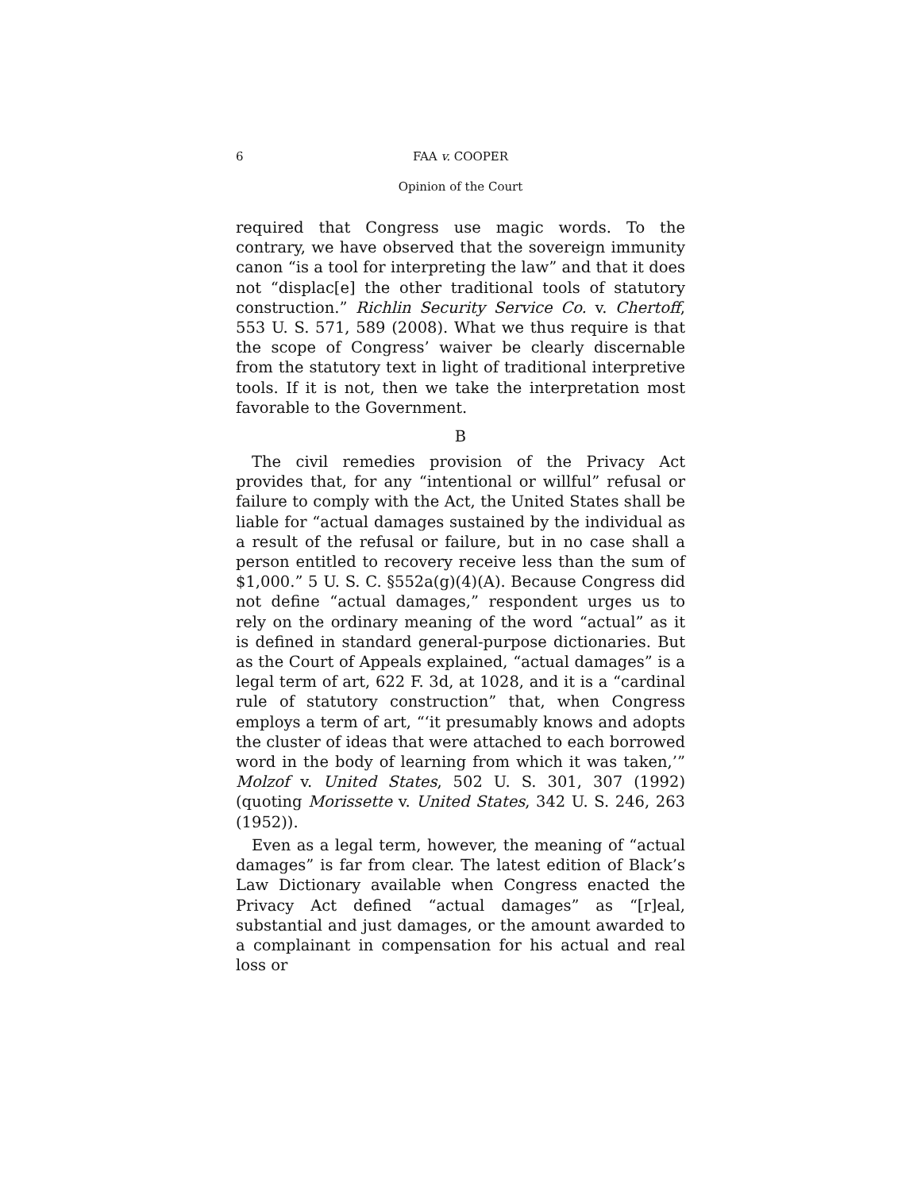6 FAA v. COOPER
Opinion of the Court
required that Congress use magic words. To the contrary, we have observed that the sovereign immunity canon “is a tool for interpreting the law” and that it does not “displac[e] the other traditional tools of statutory construction.” Richlin Security Service Co. v. Chertoff, 553 U. S. 571, 589 (2008). What we thus require is that the scope of Congress’ waiver be clearly discernable from the statutory text in light of traditional interpretive tools. If it is not, then we take the interpretation most favorable to the Government.
B
The civil remedies provision of the Privacy Act provides that, for any “intentional or willful” refusal or failure to comply with the Act, the United States shall be liable for “actual damages sustained by the individual as a result of the refusal or failure, but in no case shall a person entitled to recovery receive less than the sum of $1,000.” 5 U. S. C. §552a(g)(4)(A). Because Congress did not define “actual damages,” respondent urges us to rely on the ordinary meaning of the word “actual” as it is defined in standard general-purpose dictionaries. But as the Court of Appeals explained, “actual damages” is a legal term of art, 622 F. 3d, at 1028, and it is a “cardinal rule of statutory construction” that, when Congress employs a term of art, “‘it presumably knows and adopts the cluster of ideas that were attached to each borrowed word in the body of learning from which it was taken,’” Molzof v. United States, 502 U. S. 301, 307 (1992) (quoting Morissette v. United States, 342 U. S. 246, 263 (1952)).
Even as a legal term, however, the meaning of “actual damages” is far from clear. The latest edition of Black’s Law Dictionary available when Congress enacted the Privacy Act defined “actual damages” as “[r]eal, substantial and just damages, or the amount awarded to a complainant in compensation for his actual and real loss or